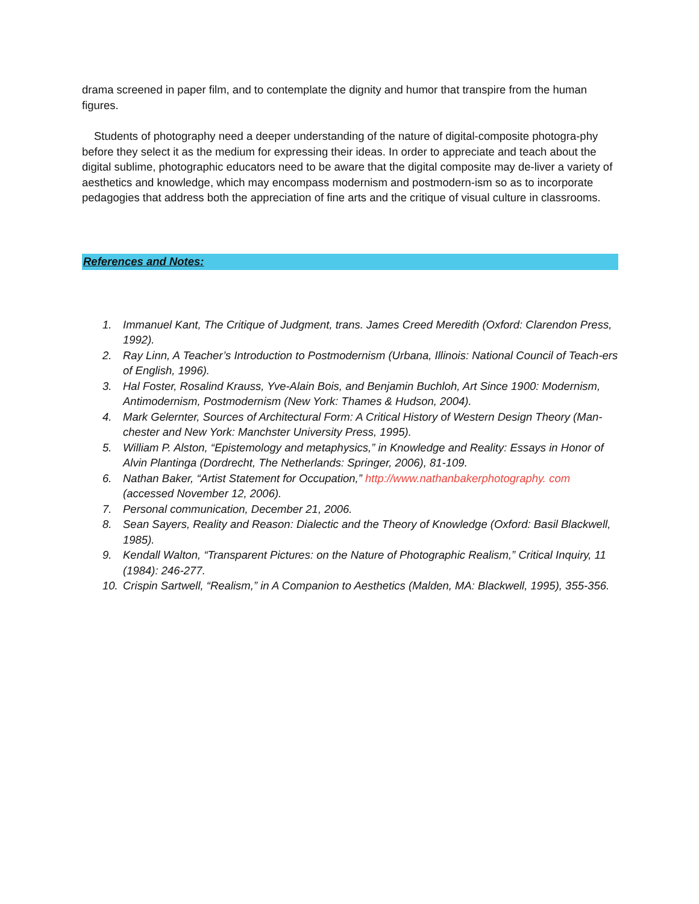drama screened in paper film, and to contemplate the dignity and humor that transpire from the human figures.
Students of photography need a deeper understanding of the nature of digital-composite photogra-phy before they select it as the medium for expressing their ideas. In order to appreciate and teach about the digital sublime, photographic educators need to be aware that the digital composite may de-liver a variety of aesthetics and knowledge, which may encompass modernism and postmodern-ism so as to incorporate pedagogies that address both the appreciation of fine arts and the critique of visual culture in classrooms.
References and Notes:
1. Immanuel Kant, The Critique of Judgment, trans. James Creed Meredith (Oxford: Clarendon Press, 1992).
2. Ray Linn, A Teacher’s Introduction to Postmodernism (Urbana, Illinois: National Council of Teach-ers of English, 1996).
3. Hal Foster, Rosalind Krauss, Yve-Alain Bois, and Benjamin Buchloh, Art Since 1900: Modernism, Antimodernism, Postmodernism (New York: Thames & Hudson, 2004).
4. Mark Gelernter, Sources of Architectural Form: A Critical History of Western Design Theory (Man-chester and New York: Manchster University Press, 1995).
5. William P. Alston, “Epistemology and metaphysics,” in Knowledge and Reality: Essays in Honor of Alvin Plantinga (Dordrecht, The Netherlands: Springer, 2006), 81-109.
6. Nathan Baker, “Artist Statement for Occupation,” http://www.nathanbakerphotography. com (accessed November 12, 2006).
7. Personal communication, December 21, 2006.
8. Sean Sayers, Reality and Reason: Dialectic and the Theory of Knowledge (Oxford: Basil Blackwell, 1985).
9. Kendall Walton, “Transparent Pictures: on the Nature of Photographic Realism,” Critical Inquiry, 11 (1984): 246-277.
10. Crispin Sartwell, “Realism,” in A Companion to Aesthetics (Malden, MA: Blackwell, 1995), 355-356.